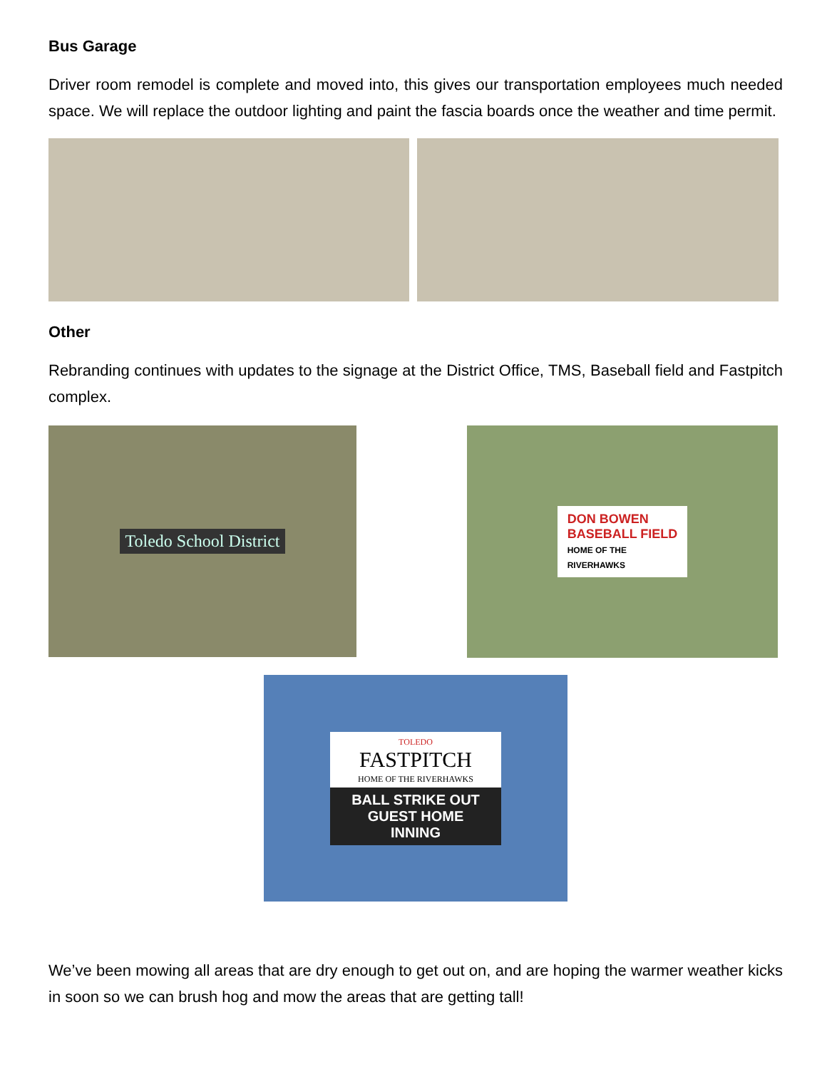Bus Garage
Driver room remodel is complete and moved into, this gives our transportation employees much needed space. We will replace the outdoor lighting and paint the fascia boards once the weather and time permit.
Other
Rebranding continues with updates to the signage at the District Office, TMS, Baseball field and Fastpitch complex.
Toledo School District
DON BOWEN
BASEBALL FIELD
HOME OF THE
RIVERHAWKS
TOLEDO
FASTPITCH
HOME OF THE RIVERHAWKS
BALL STRIKE OUT
GUEST HOME
INNING
We’ve been mowing all areas that are dry enough to get out on, and are hoping the warmer weather kicks in soon so we can brush hog and mow the areas that are getting tall!